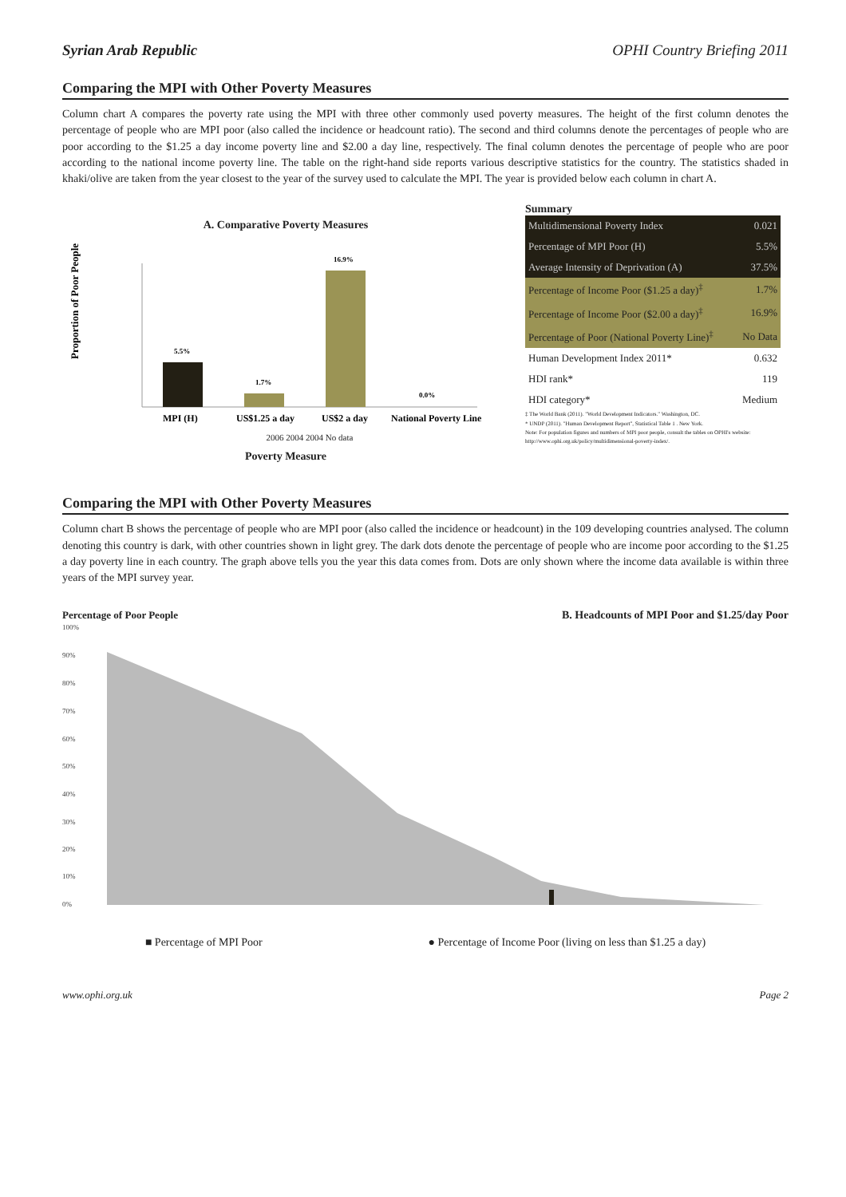Syrian Arab Republic OPHI Country Briefing 2011
Comparing the MPI with Other Poverty Measures
Column chart A compares the poverty rate using the MPI with three other commonly used poverty measures. The height of the first column denotes the percentage of people who are MPI poor (also called the incidence or headcount ratio). The second and third columns denote the percentages of people who are poor according to the $1.25 a day income poverty line and $2.00 a day line, respectively. The final column denotes the percentage of people who are poor according to the national income poverty line. The table on the right-hand side reports various descriptive statistics for the country. The statistics shaded in khaki/olive are taken from the year closest to the year of the survey used to calculate the MPI. The year is provided below each column in chart A.
A. Comparative Poverty Measures
Proportion of Poor People
5.5%
1.7%
16.9%
0.0%
MPI (H)
US$1.25 a day
US$2 a day
National Poverty Line
2006 2004 2004 No data
Poverty Measure
Summary
| Multidimensional Poverty Index | 0.021 |
| Percentage of MPI Poor (H) | 5.5% |
| Average Intensity of Deprivation (A) | 37.5% |
| Percentage of Income Poor ($1.25 a day)<sup>‡</sup> | 1.7% |
| Percentage of Income Poor ($2.00 a day)<sup>‡</sup> | 16.9% |
| Percentage of Poor (National Poverty Line)<sup>‡</sup> | No Data |
| Human Development Index 2011* | 0.632 |
| HDI rank* | 119 |
| HDI category* | Medium |
‡ The World Bank (2011). "World Development Indicators." Washington, DC.
* UNDP (2011). "Human Development Report", Statistical Table 1 . New York.
Note: For population figures and numbers of MPI poor people, consult the tables on OPHI's website: http://www.ophi.org.uk/policy/multidimensional-poverty-index/.
Comparing the MPI with Other Poverty Measures
Column chart B shows the percentage of people who are MPI poor (also called the incidence or headcount) in the 109 developing countries analysed. The column denoting this country is dark, with other countries shown in light grey. The dark dots denote the percentage of people who are income poor according to the $1.25 a day poverty line in each country. The graph above tells you the year this data comes from. Dots are only shown where the income data available is within three years of the MPI survey year.
Percentage of Poor People B. Headcounts of MPI Poor and $1.25/day Poor
100%
90%
80%
70%
60%
50%
40%
30%
20%
10%
0%
■ Percentage of MPI Poor ● Percentage of Income Poor (living on less than $1.25 a day)
www.ophi.org.uk Page 2